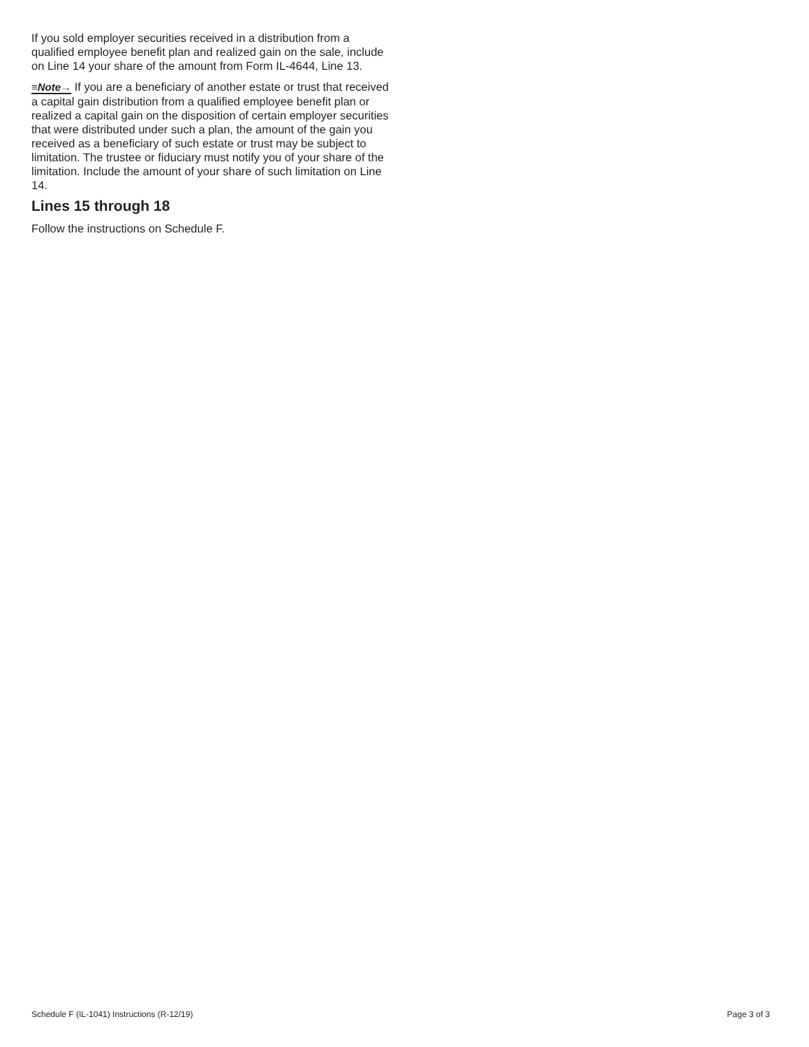If you sold employer securities received in a distribution from a qualified employee benefit plan and realized gain on the sale, include on Line 14 your share of the amount from Form IL-4644, Line 13.
≡Note→ If you are a beneficiary of another estate or trust that received a capital gain distribution from a qualified employee benefit plan or realized a capital gain on the disposition of certain employer securities that were distributed under such a plan, the amount of the gain you received as a beneficiary of such estate or trust may be subject to limitation. The trustee or fiduciary must notify you of your share of the limitation. Include the amount of your share of such limitation on Line 14.
Lines 15 through 18
Follow the instructions on Schedule F.
Schedule F (IL-1041) Instructions (R-12/19) Page 3 of 3